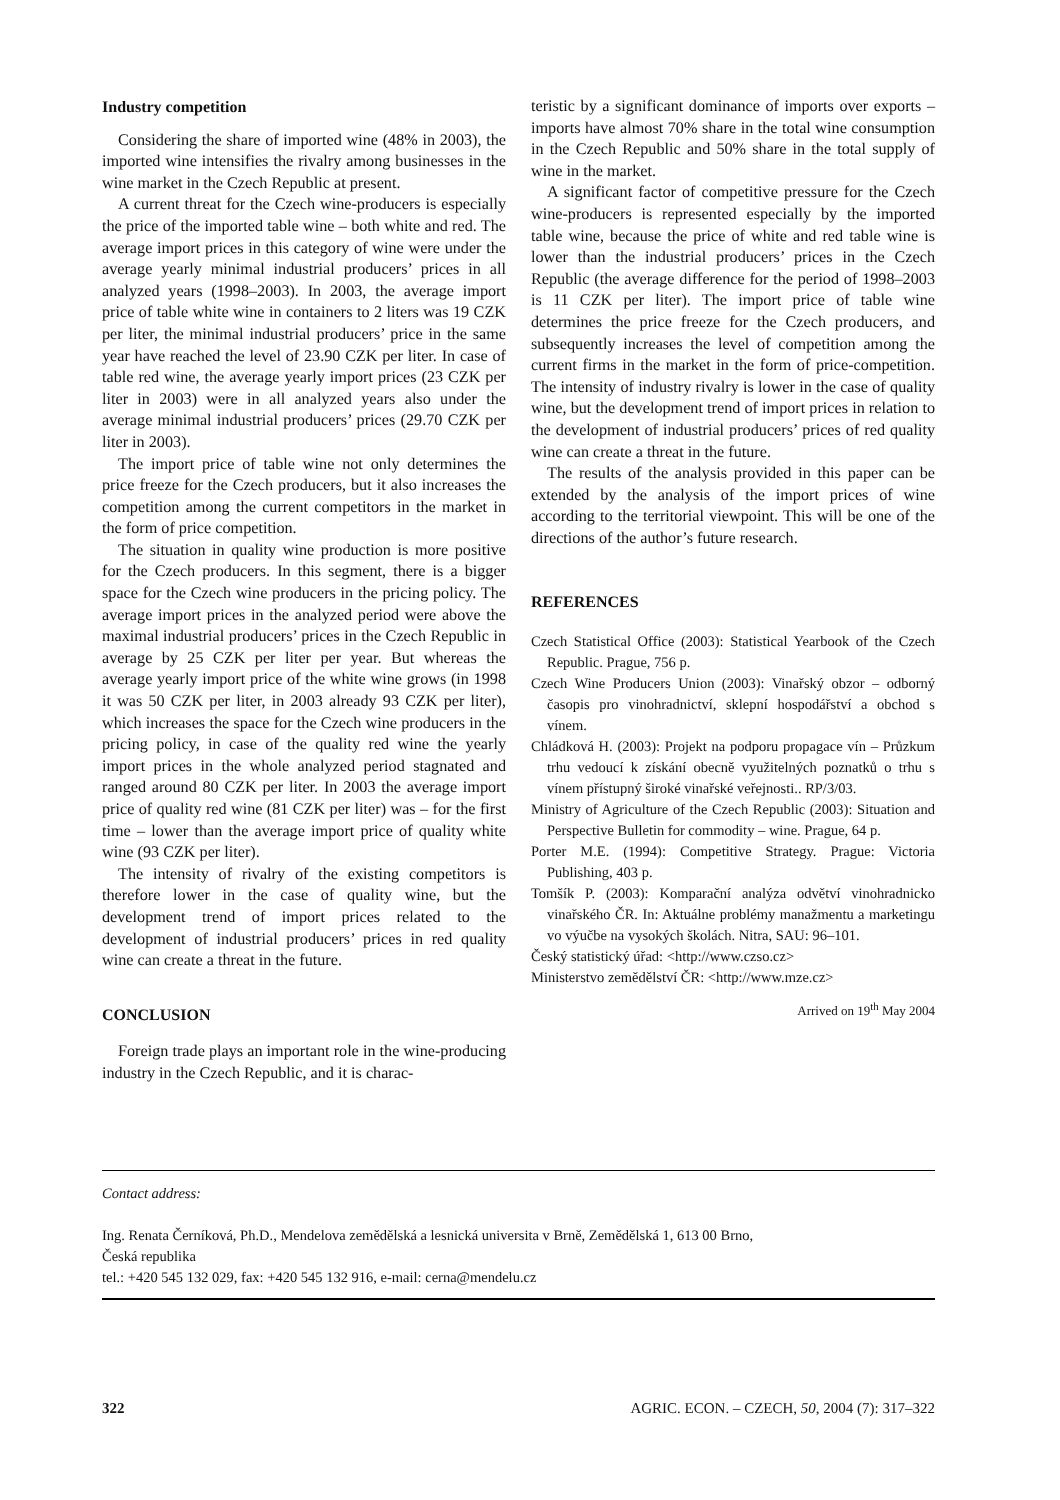Industry competition
Considering the share of imported wine (48% in 2003), the imported wine intensifies the rivalry among businesses in the wine market in the Czech Republic at present.
A current threat for the Czech wine-producers is especially the price of the imported table wine – both white and red. The average import prices in this category of wine were under the average yearly minimal industrial producers’ prices in all analyzed years (1998–2003). In 2003, the average import price of table white wine in containers to 2 liters was 19 CZK per liter, the minimal industrial producers’ price in the same year have reached the level of 23.90 CZK per liter. In case of table red wine, the average yearly import prices (23 CZK per liter in 2003) were in all analyzed years also under the average minimal industrial producers’ prices (29.70 CZK per liter in 2003).
The import price of table wine not only determines the price freeze for the Czech producers, but it also increases the competition among the current competitors in the market in the form of price competition.
The situation in quality wine production is more positive for the Czech producers. In this segment, there is a bigger space for the Czech wine producers in the pricing policy. The average import prices in the analyzed period were above the maximal industrial producers’ prices in the Czech Republic in average by 25 CZK per liter per year. But whereas the average yearly import price of the white wine grows (in 1998 it was 50 CZK per liter, in 2003 already 93 CZK per liter), which increases the space for the Czech wine producers in the pricing policy, in case of the quality red wine the yearly import prices in the whole analyzed period stagnated and ranged around 80 CZK per liter. In 2003 the average import price of quality red wine (81 CZK per liter) was – for the first time – lower than the average import price of quality white wine (93 CZK per liter).
The intensity of rivalry of the existing competitors is therefore lower in the case of quality wine, but the development trend of import prices related to the development of industrial producers’ prices in red quality wine can create a threat in the future.
CONCLUSION
Foreign trade plays an important role in the wine-producing industry in the Czech Republic, and it is charac-
teristic by a significant dominance of imports over exports – imports have almost 70% share in the total wine consumption in the Czech Republic and 50% share in the total supply of wine in the market.
A significant factor of competitive pressure for the Czech wine-producers is represented especially by the imported table wine, because the price of white and red table wine is lower than the industrial producers’ prices in the Czech Republic (the average difference for the period of 1998–2003 is 11 CZK per liter). The import price of table wine determines the price freeze for the Czech producers, and subsequently increases the level of competition among the current firms in the market in the form of price-competition. The intensity of industry rivalry is lower in the case of quality wine, but the development trend of import prices in relation to the development of industrial producers’ prices of red quality wine can create a threat in the future.
The results of the analysis provided in this paper can be extended by the analysis of the import prices of wine according to the territorial viewpoint. This will be one of the directions of the author’s future research.
REFERENCES
Czech Statistical Office (2003): Statistical Yearbook of the Czech Republic. Prague, 756 p.
Czech Wine Producers Union (2003): Vinařský obzor – odborný časopis pro vinohradnictví, sklepní hospodářství a obchod s vínem.
Chládková H. (2003): Projekt na podporu propagace vín – Průzkum trhu vedoucí k získání obecně využitelných poznatků o trhu s vínem přístupný široké vinařské veřejnosti.. RP/3/03.
Ministry of Agriculture of the Czech Republic (2003): Situation and Perspective Bulletin for commodity – wine. Prague, 64 p.
Porter M.E. (1994): Competitive Strategy. Prague: Victoria Publishing, 403 p.
Tomšík P. (2003): Komparační analýza odvětví vinohradnicko vinařského ČR. In: Aktuálne problémy manažmentu a marketingu vo výučbe na vysokých školách. Nitra, SAU: 96–101.
Český statistický úřad: <http://www.czso.cz>
Ministerstvo zemědělství ČR: <http://www.mze.cz>
Arrived on 19<sup>th</sup> May 2004
Contact address:
Ing. Renata Černíková, Ph.D., Mendelova zemědělská a lesnická universita v Brně, Zemědělská 1, 613 00 Brno,
Česká republika
tel.: +420 545 132 029, fax: +420 545 132 916, e-mail: cerna@mendelu.cz
322 AGRIC. ECON. – CZECH, 50, 2004 (7): 317–322